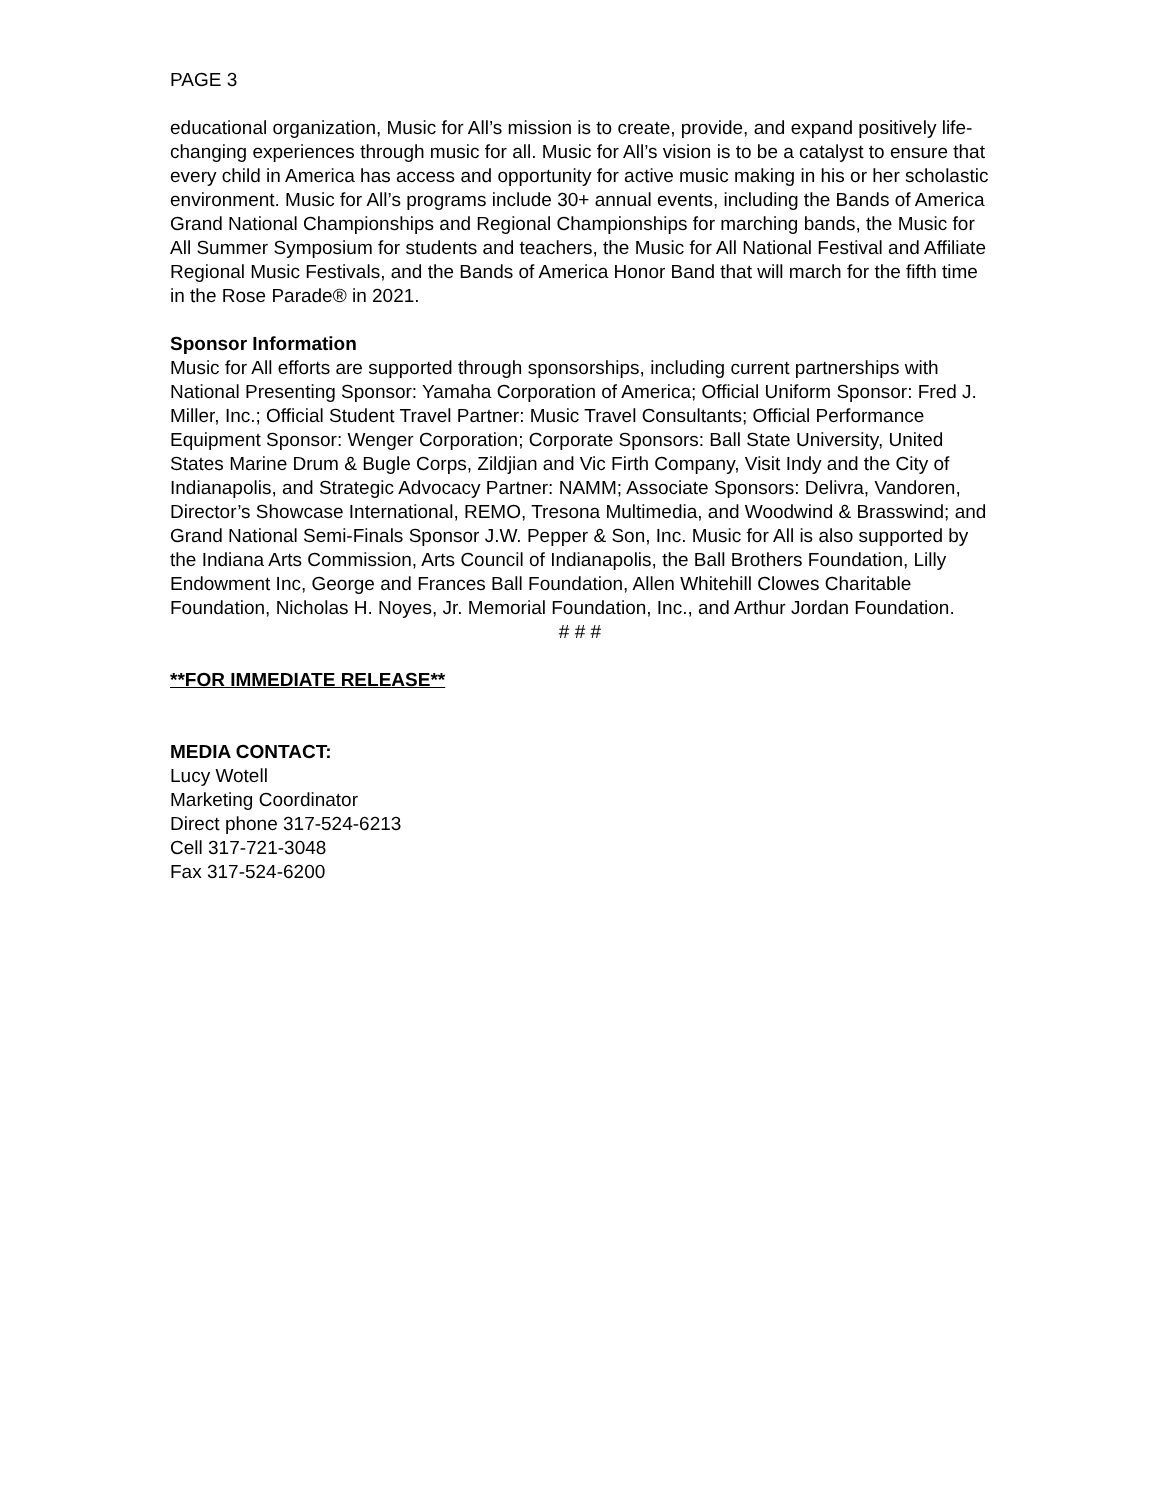PAGE 3
educational organization, Music for All’s mission is to create, provide, and expand positively life-changing experiences through music for all. Music for All’s vision is to be a catalyst to ensure that every child in America has access and opportunity for active music making in his or her scholastic environment. Music for All’s programs include 30+ annual events, including the Bands of America Grand National Championships and Regional Championships for marching bands, the Music for All Summer Symposium for students and teachers, the Music for All National Festival and Affiliate Regional Music Festivals, and the Bands of America Honor Band that will march for the fifth time in the Rose Parade® in 2021.
Sponsor Information
Music for All efforts are supported through sponsorships, including current partnerships with National Presenting Sponsor: Yamaha Corporation of America; Official Uniform Sponsor: Fred J. Miller, Inc.; Official Student Travel Partner: Music Travel Consultants; Official Performance Equipment Sponsor: Wenger Corporation; Corporate Sponsors: Ball State University, United States Marine Drum & Bugle Corps, Zildjian and Vic Firth Company, Visit Indy and the City of Indianapolis, and Strategic Advocacy Partner: NAMM; Associate Sponsors: Delivra, Vandoren, Director’s Showcase International, REMO, Tresona Multimedia, and Woodwind & Brasswind; and Grand National Semi-Finals Sponsor J.W. Pepper & Son, Inc. Music for All is also supported by the Indiana Arts Commission, Arts Council of Indianapolis, the Ball Brothers Foundation, Lilly Endowment Inc, George and Frances Ball Foundation, Allen Whitehill Clowes Charitable Foundation, Nicholas H. Noyes, Jr. Memorial Foundation, Inc., and Arthur Jordan Foundation.
# # #
**FOR IMMEDIATE RELEASE**
MEDIA CONTACT:
Lucy Wotell
Marketing Coordinator
Direct phone 317-524-6213
Cell 317-721-3048
Fax 317-524-6200